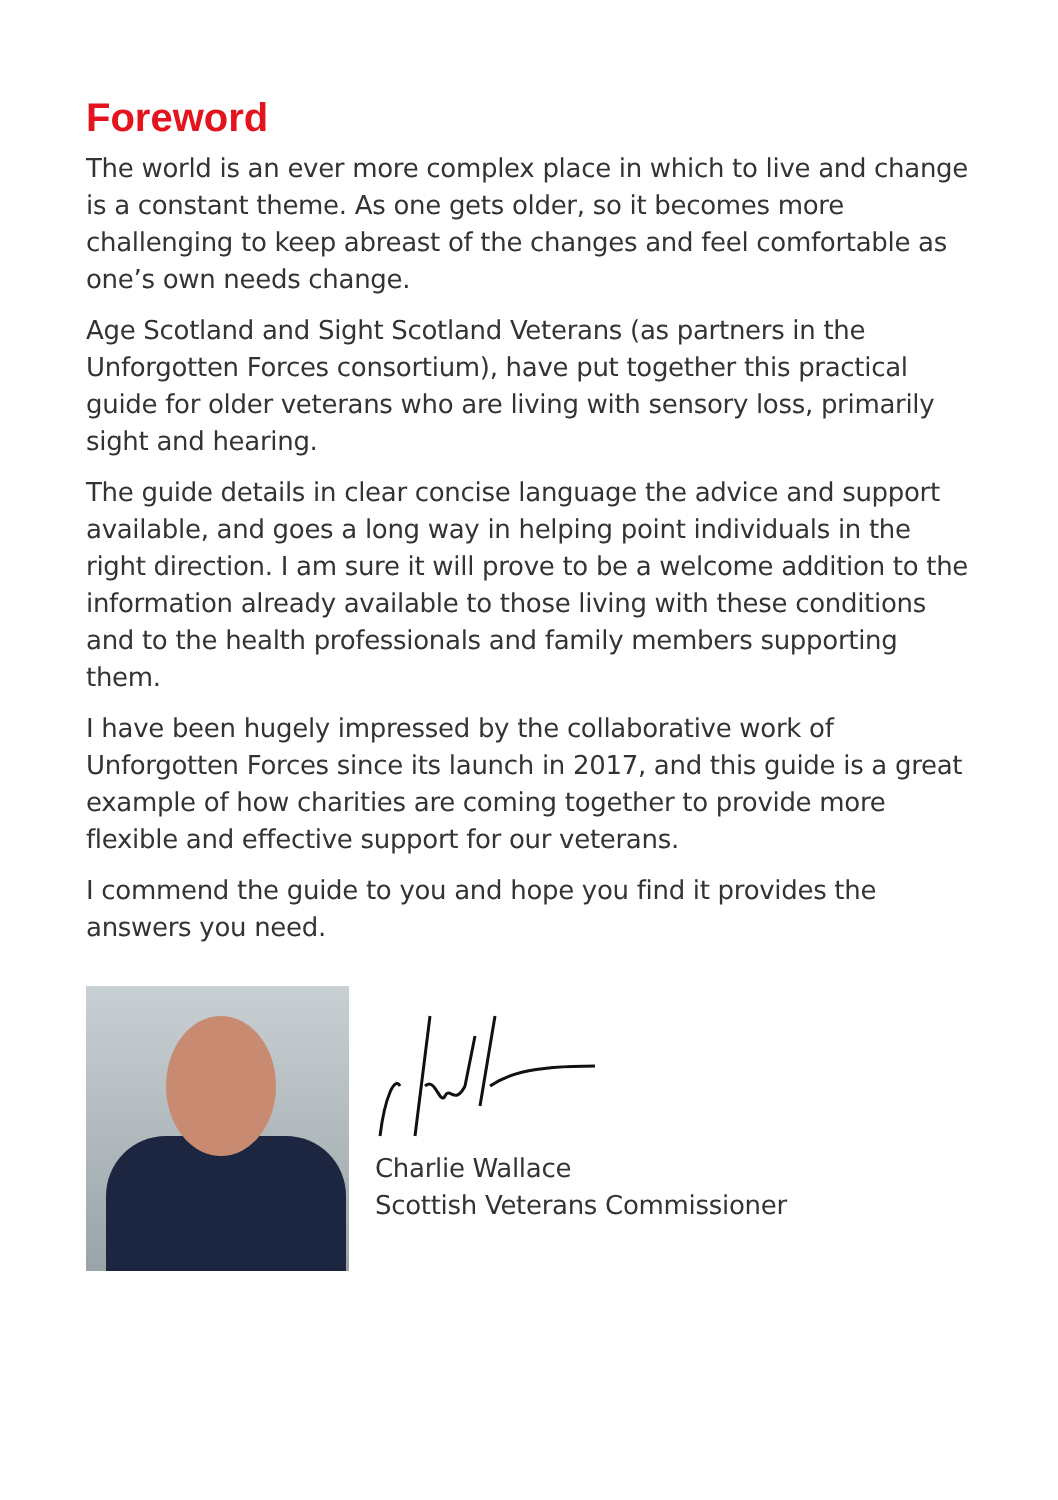Foreword
The world is an ever more complex place in which to live and change is a constant theme. As one gets older, so it becomes more challenging to keep abreast of the changes and feel comfortable as one’s own needs change.
Age Scotland and Sight Scotland Veterans (as partners in the Unforgotten Forces consortium), have put together this practical guide for older veterans who are living with sensory loss, primarily sight and hearing.
The guide details in clear concise language the advice and support available, and goes a long way in helping point individuals in the right direction. I am sure it will prove to be a welcome addition to the information already available to those living with these conditions and to the health professionals and family members supporting them.
I have been hugely impressed by the collaborative work of Unforgotten Forces since its launch in 2017, and this guide is a great example of how charities are coming together to provide more flexible and effective support for our veterans.
I commend the guide to you and hope you find it provides the answers you need.
Charlie Wallace
Scottish Veterans Commissioner